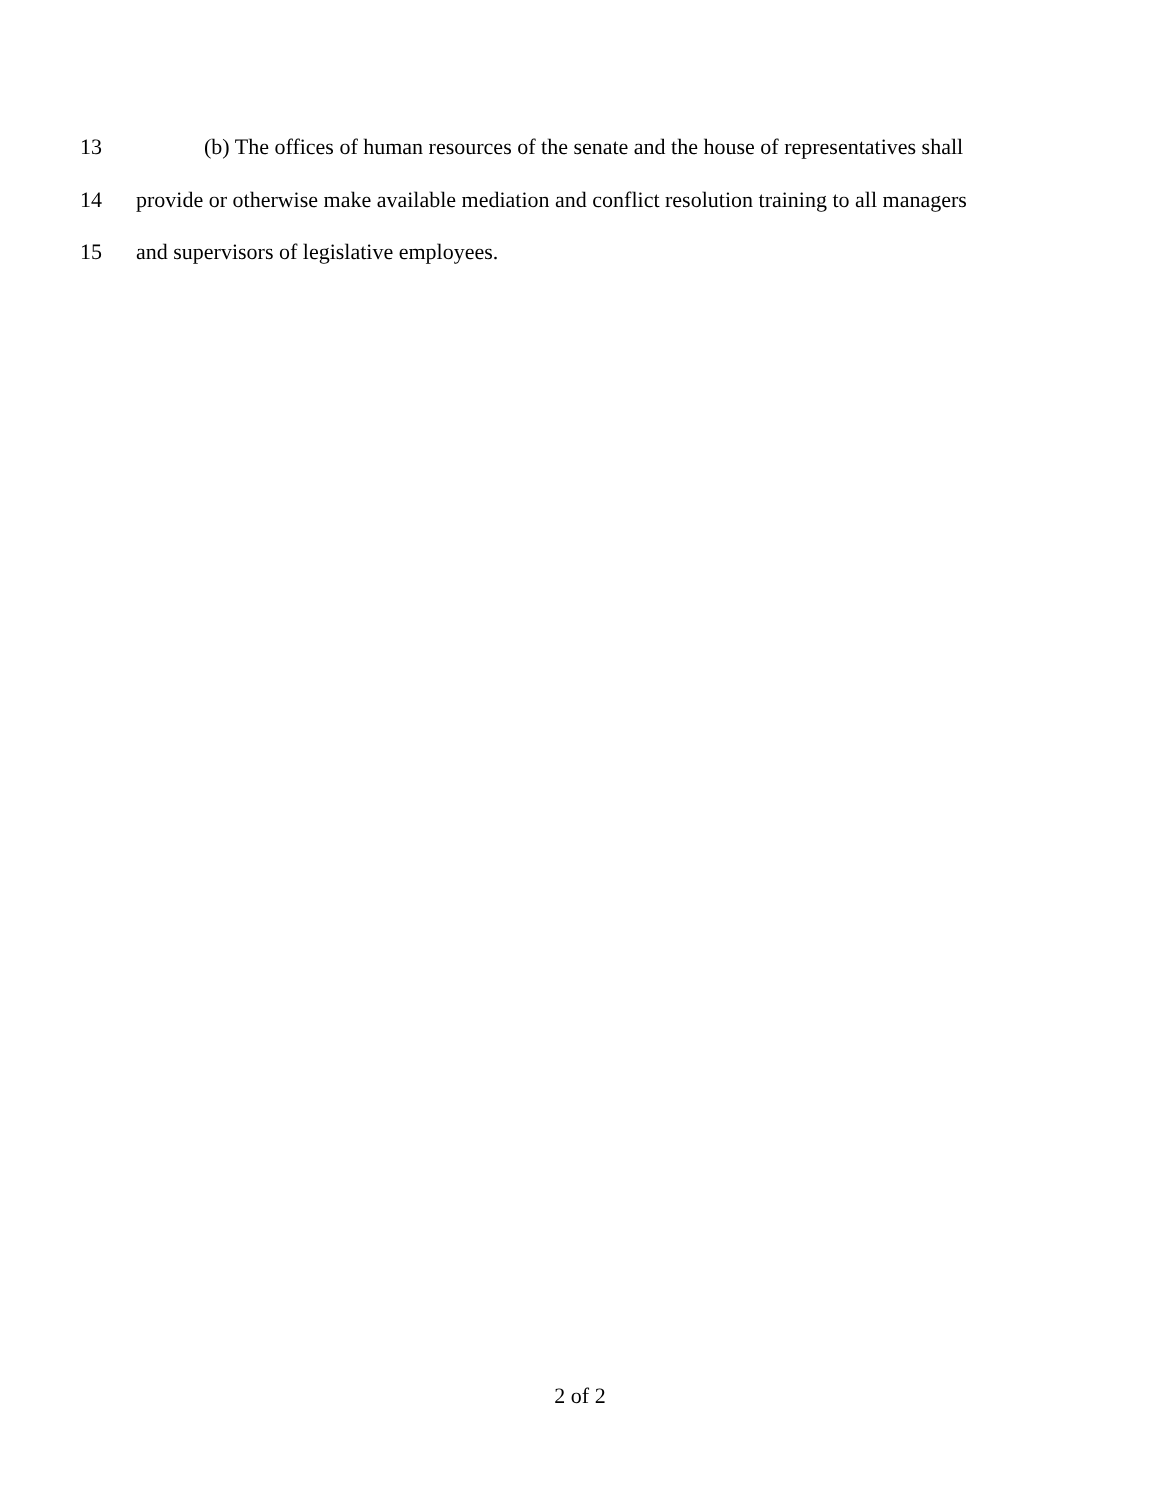13 (b) The offices of human resources of the senate and the house of representatives shall
14 provide or otherwise make available mediation and conflict resolution training to all managers
15 and supervisors of legislative employees.
2 of 2